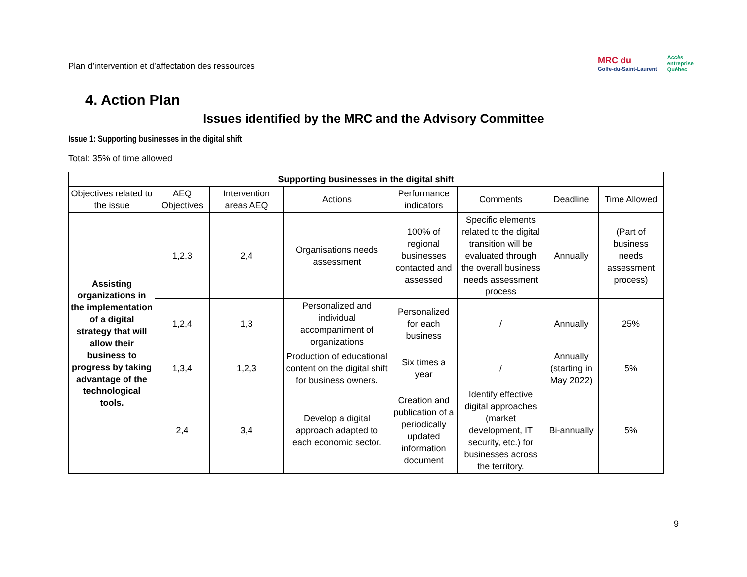Plan d’intervention et d’affectation des ressources
MRC du
Golfe-du-Saint-Laurent
Accès
entreprise
Québec
4. Action Plan
Issues identified by the MRC and the Advisory Committee
Issue 1: Supporting businesses in the digital shift
Total: 35% of time allowed
| Supporting businesses in the digital shift | | | | | | | |
| --- | --- | --- | --- | --- | --- | --- | --- |
| Objectives related to the issue | AEQ Objectives | Intervention areas AEQ | Actions | Performance indicators | Comments | Deadline | Time Allowed |
| Assisting organizations in the implementation of a digital strategy that will allow their business to progress by taking advantage of the technological tools. | 1,2,3 | 2,4 | Organisations needs assessment | 100% of regional businesses contacted and assessed | Specific elements related to the digital transition will be evaluated through the overall business needs assessment process | Annually | (Part of business needs assessment process) |
| | 1,2,4 | 1,3 | Personalized and individual accompaniment of organizations | Personalized for each business | / | Annually | 25% |
| | 1,3,4 | 1,2,3 | Production of educational content on the digital shift for business owners. | Six times a year | / | Annually (starting in May 2022) | 5% |
| | 2,4 | 3,4 | Develop a digital approach adapted to each economic sector. | Creation and publication of a periodically updated information document | Identify effective digital approaches (market development, IT security, etc.) for businesses across the territory. | Bi-annually | 5% |
9